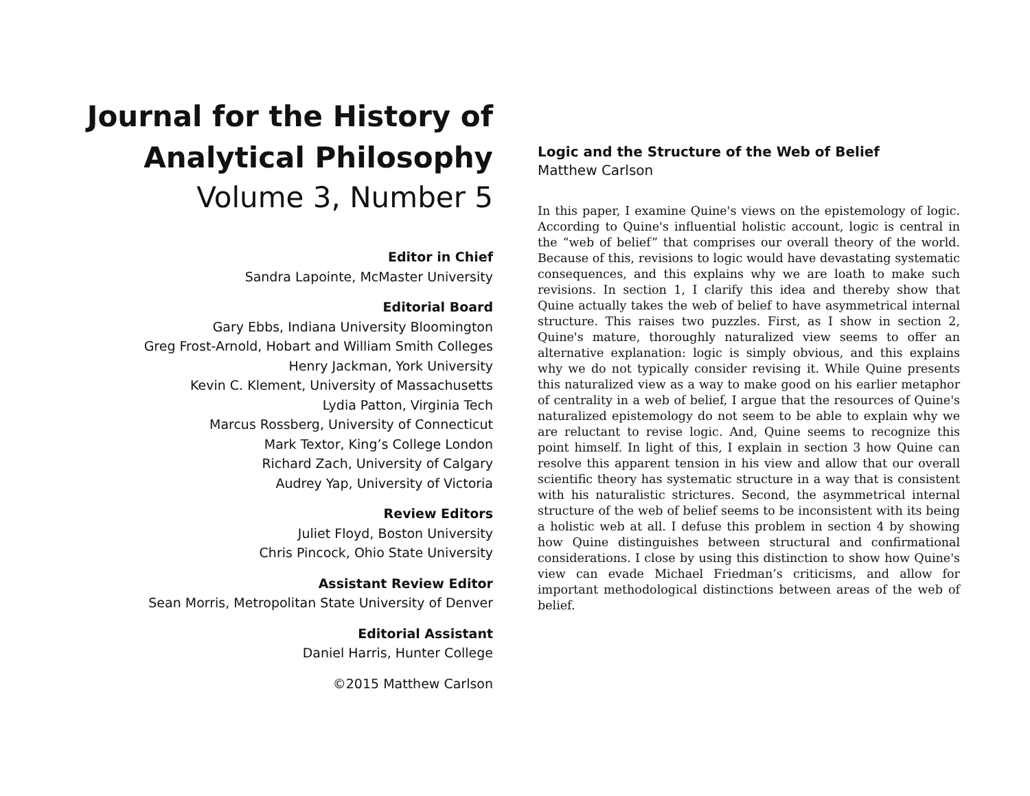Journal for the History of
Analytical Philosophy
Volume 3, Number 5
Editor in Chief
Sandra Lapointe, McMaster University
Editorial Board
Gary Ebbs, Indiana University Bloomington
Greg Frost-Arnold, Hobart and William Smith Colleges
Henry Jackman, York University
Kevin C. Klement, University of Massachusetts
Lydia Patton, Virginia Tech
Marcus Rossberg, University of Connecticut
Mark Textor, King’s College London
Richard Zach, University of Calgary
Audrey Yap, University of Victoria
Review Editors
Juliet Floyd, Boston University
Chris Pincock, Ohio State University
Assistant Review Editor
Sean Morris, Metropolitan State University of Denver
Editorial Assistant
Daniel Harris, Hunter College
©2015 Matthew Carlson
Logic and the Structure of the Web of Belief
Matthew Carlson
In this paper, I examine Quine's views on the epistemology of logic. According to Quine's influential holistic account, logic is central in the “web of belief” that comprises our overall theory of the world. Because of this, revisions to logic would have devastating systematic consequences, and this explains why we are loath to make such revisions. In section 1, I clarify this idea and thereby show that Quine actually takes the web of belief to have asymmetrical internal structure. This raises two puzzles. First, as I show in section 2, Quine's mature, thoroughly naturalized view seems to offer an alternative explanation: logic is simply obvious, and this explains why we do not typically consider revising it. While Quine presents this naturalized view as a way to make good on his earlier metaphor of centrality in a web of belief, I argue that the resources of Quine's naturalized epistemology do not seem to be able to explain why we are reluctant to revise logic. And, Quine seems to recognize this point himself. In light of this, I explain in section 3 how Quine can resolve this apparent tension in his view and allow that our overall scientific theory has systematic structure in a way that is consistent with his naturalistic strictures. Second, the asymmetrical internal structure of the web of belief seems to be inconsistent with its being a holistic web at all. I defuse this problem in section 4 by showing how Quine distinguishes between structural and confirmational considerations. I close by using this distinction to show how Quine's view can evade Michael Friedman’s criticisms, and allow for important methodological distinctions between areas of the web of belief.